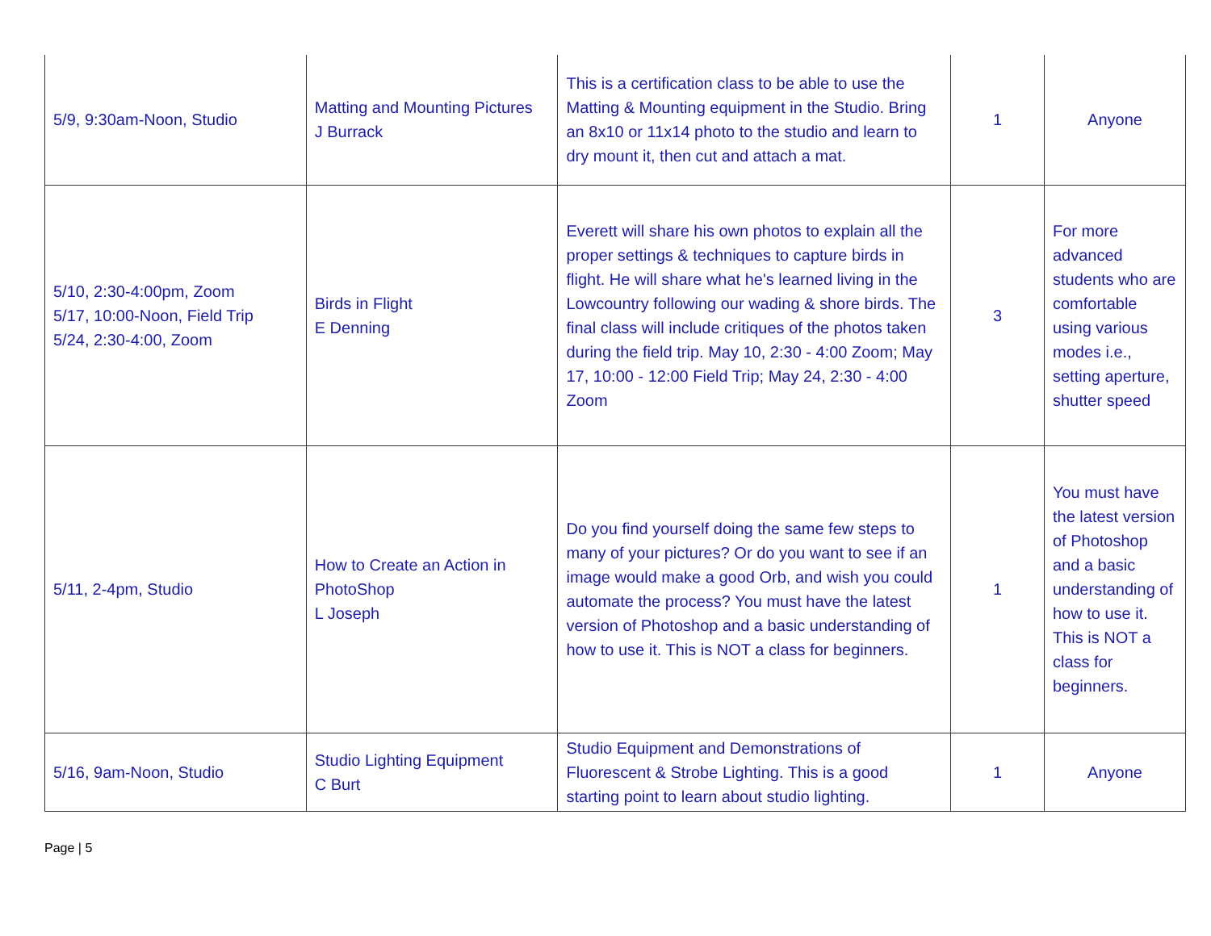| 5/9, 9:30am-Noon, Studio | Matting and Mounting Pictures J Burrack | This is a certification class to be able to use the Matting & Mounting equipment in the Studio. Bring an 8x10 or 11x14 photo to the studio and learn to dry mount it, then cut and attach a mat. | 1 | Anyone |
| 5/10, 2:30-4:00pm, Zoom 5/17, 10:00-Noon, Field Trip 5/24, 2:30-4:00, Zoom | Birds in Flight E Denning | Everett will share his own photos to explain all the proper settings & techniques to capture birds in flight. He will share what he's learned living in the Lowcountry following our wading & shore birds. The final class will include critiques of the photos taken during the field trip. May 10, 2:30 - 4:00 Zoom; May 17, 10:00 - 12:00 Field Trip; May 24, 2:30 - 4:00 Zoom | 3 | For more advanced students who are comfortable using various modes i.e., setting aperture, shutter speed |
| 5/11, 2-4pm, Studio | How to Create an Action in PhotoShop L Joseph | Do you find yourself doing the same few steps to many of your pictures? Or do you want to see if an image would make a good Orb, and wish you could automate the process? You must have the latest version of Photoshop and a basic understanding of how to use it. This is NOT a class for beginners. | 1 | You must have the latest version of Photoshop and a basic understanding of how to use it. This is NOT a class for beginners. |
| 5/16, 9am-Noon, Studio | Studio Lighting Equipment C Burt | Studio Equipment and Demonstrations of Fluorescent & Strobe Lighting. This is a good starting point to learn about studio lighting. | 1 | Anyone |
Page | 5